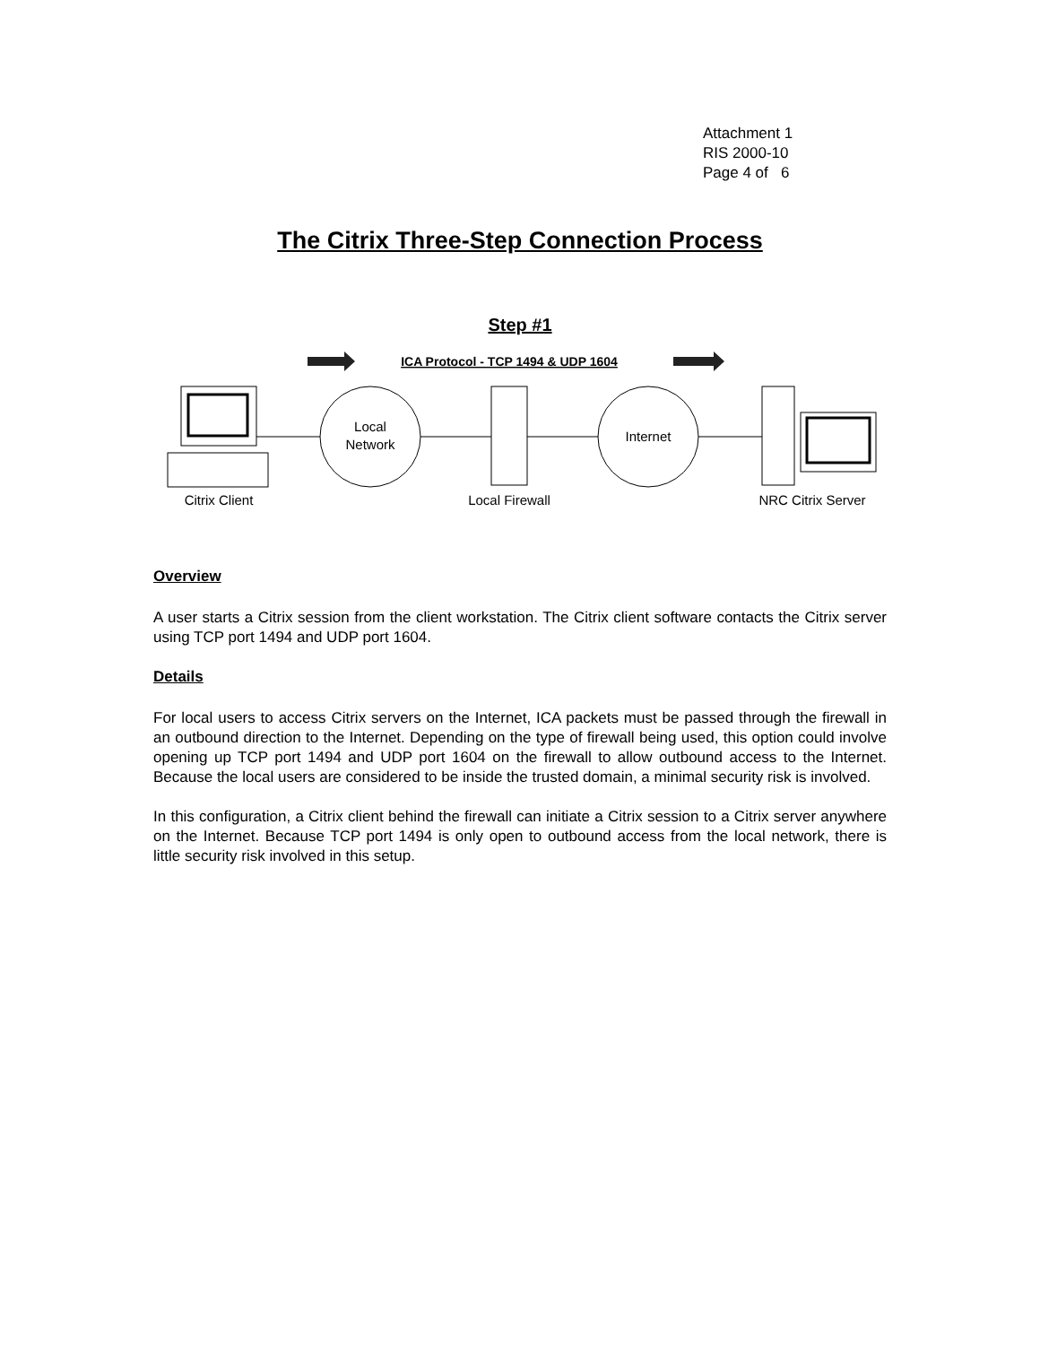Attachment 1
RIS 2000-10
Page 4 of 6
The Citrix Three-Step Connection Process
Step #1
ICA Protocol - TCP 1494 & UDP 1604
Local
Network
Internet
Citrix Client
Local Firewall
NRC Citrix Server
Overview
A user starts a Citrix session from the client workstation. The Citrix client software contacts the Citrix server using TCP port 1494 and UDP port 1604.
Details
For local users to access Citrix servers on the Internet, ICA packets must be passed through the firewall in an outbound direction to the Internet. Depending on the type of firewall being used, this option could involve opening up TCP port 1494 and UDP port 1604 on the firewall to allow outbound access to the Internet. Because the local users are considered to be inside the trusted domain, a minimal security risk is involved.
In this configuration, a Citrix client behind the firewall can initiate a Citrix session to a Citrix server anywhere on the Internet. Because TCP port 1494 is only open to outbound access from the local network, there is little security risk involved in this setup.